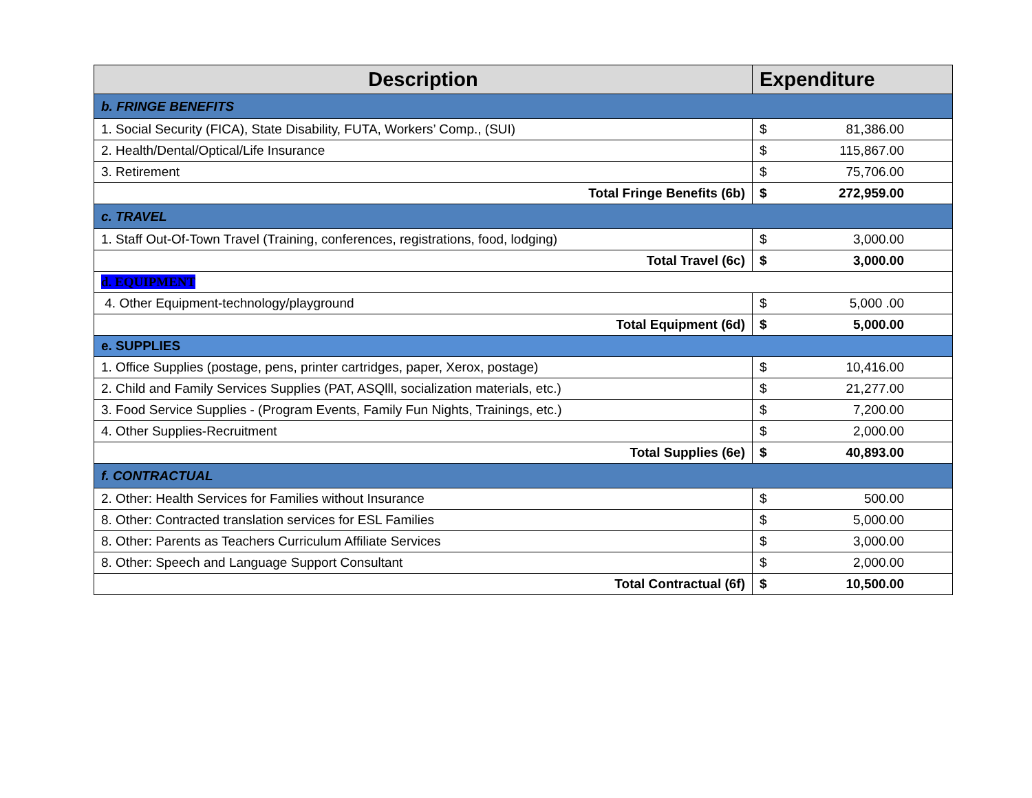| Description | Expenditure | |
| --- | --- | --- |
| b. FRINGE BENEFITS | | |
| 1. Social Security (FICA), State Disability, FUTA, Workers’ Comp., (SUI) | $ | 81,386.00 |
| 2. Health/Dental/Optical/Life Insurance | $ | 115,867.00 |
| 3. Retirement | $ | 75,706.00 |
| Total Fringe Benefits (6b) | $ | 272,959.00 |
| c. TRAVEL | | |
| 1. Staff Out-Of-Town Travel (Training, conferences, registrations, food, lodging) | $ | 3,000.00 |
| Total Travel (6c) | $ | 3,000.00 |
| d. EQUIPMENT | | |
| 4. Other Equipment-technology/playground | $ | 5,000 .00 |
| Total Equipment (6d) | $ | 5,000.00 |
| e. SUPPLIES | | |
| 1. Office Supplies (postage, pens, printer cartridges, paper, Xerox, postage) | $ | 10,416.00 |
| 2. Child and Family Services Supplies (PAT, ASQlll, socialization materials, etc.) | $ | 21,277.00 |
| 3. Food Service Supplies - (Program Events, Family Fun Nights, Trainings, etc.) | $ | 7,200.00 |
| 4. Other Supplies-Recruitment | $ | 2,000.00 |
| Total Supplies (6e) | $ | 40,893.00 |
| f. CONTRACTUAL | | |
| 2. Other: Health Services for Families without Insurance | $ | 500.00 |
| 8. Other: Contracted translation services for ESL Families | $ | 5,000.00 |
| 8. Other: Parents as Teachers Curriculum Affiliate Services | $ | 3,000.00 |
| 8. Other: Speech and Language Support Consultant | $ | 2,000.00 |
| Total Contractual (6f) | $ | 10,500.00 |